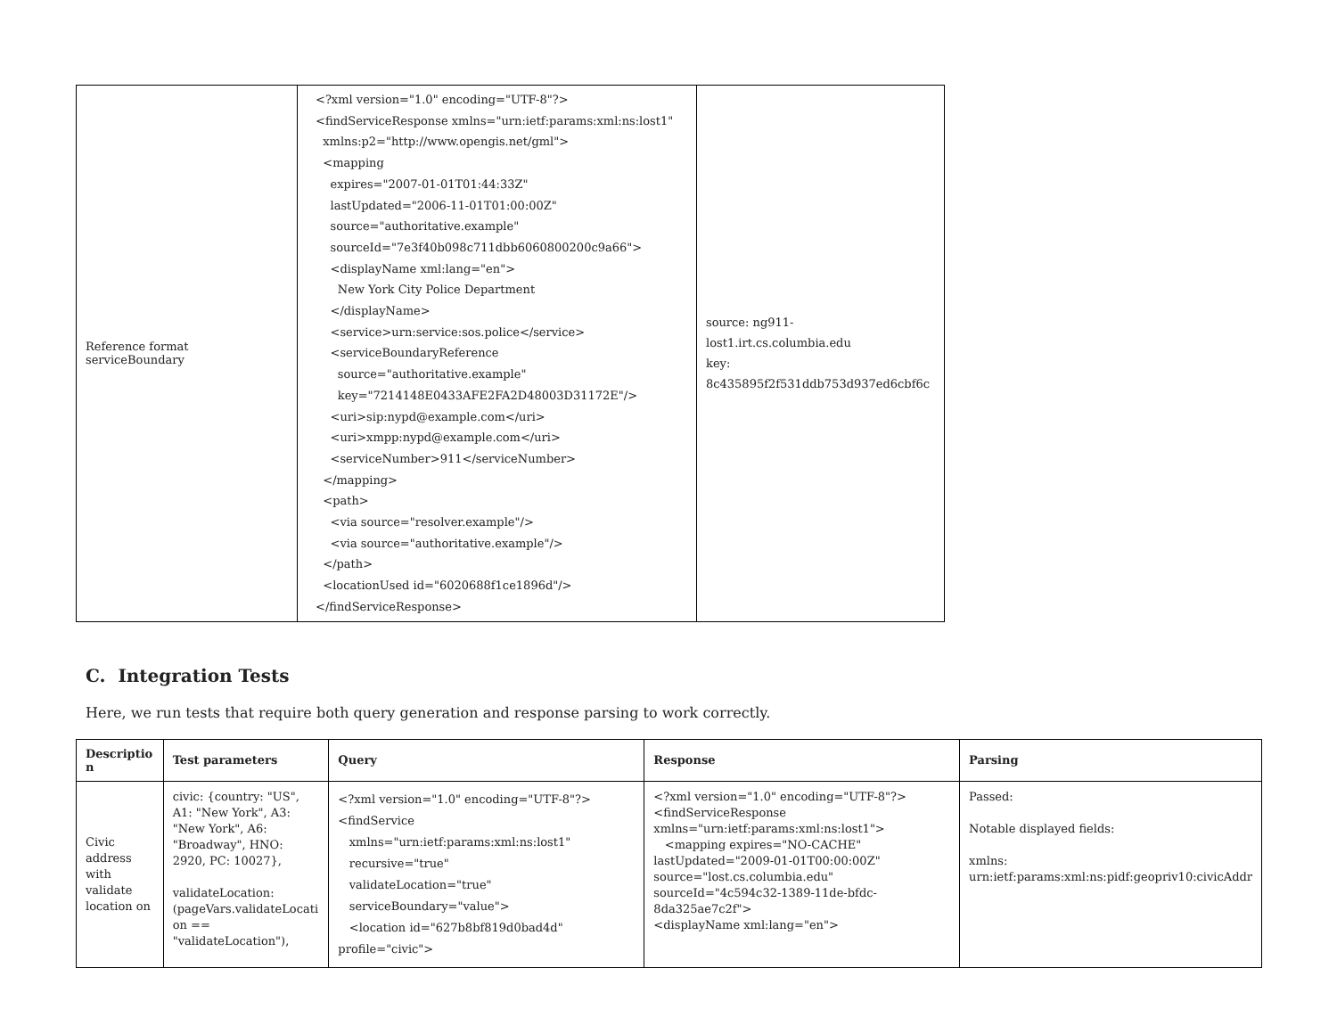| Reference format serviceBoundary | <?xml version="1.0" encoding="UTF-8"?> <findServiceResponse xmlns="urn:ietf:params:xml:ns:lost1" xmlns:p2="http://www.opengis.net/gml"> <mapping expires="2007-01-01T01:44:33Z" lastUpdated="2006-11-01T01:00:00Z" source="authoritative.example" sourceId="7e3f40b098c711dbb6060800200c9a66"> <displayName xml:lang="en"> New York City Police Department </displayName> <service>urn:service:sos.police</service> <serviceBoundaryReference source="authoritative.example" key="7214148E0433AFE2FA2D48003D31172E"/> <uri>sip:nypd@example.com</uri> <uri>xmpp:nypd@example.com</uri> <serviceNumber>911</serviceNumber> </mapping> <path> <via source="resolver.example"/> <via source="authoritative.example"/> </path> <locationUsed id="6020688f1ce1896d"/> </findServiceResponse> | source: ng911-lost1.irt.cs.columbia.edu key: 8c435895f2f531ddb753d937ed6cbf6c |
C. Integration Tests
Here, we run tests that require both query generation and response parsing to work correctly.
| Descriptio n | Test parameters | Query | Response | Parsing |
| --- | --- | --- | --- | --- |
| Civic address with validate location on | civic: {country: "US", A1: "New York", A3: "New York", A6: "Broadway", HNO: 2920, PC: 10027}, validateLocation: (pageVars.validateLocati on == "validateLocation"), | <?xml version="1.0" encoding="UTF-8"?> <findService xmlns="urn:ietf:params:xml:ns:lost1" recursive="true" validateLocation="true" serviceBoundary="value"> <location id="627b8bf819d0bad4d" profile="civic"> | <?xml version="1.0" encoding="UTF-8"?> <findServiceResponse xmlns="urn:ietf:params:xml:ns:lost1"> <mapping expires="NO-CACHE" lastUpdated="2009-01-01T00:00:00Z" source="lost.cs.columbia.edu" sourceId="4c594c32-1389-11de-bfdc-8da325ae7c2f"> <displayName xml:lang="en"> | Passed: Notable displayed fields: xmlns: urn:ietf:params:xml:ns:pidf:geopriv10:civicAddr |